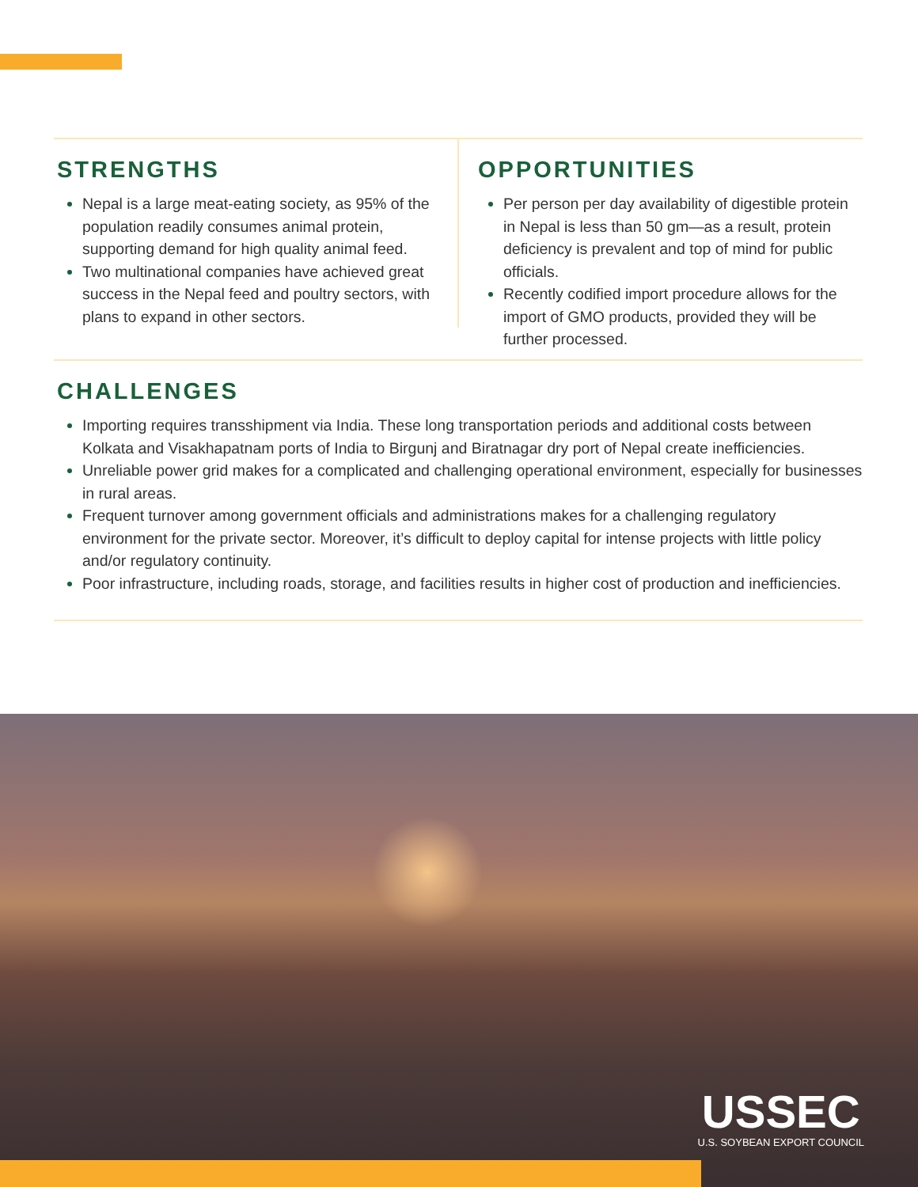STRENGTHS
Nepal is a large meat-eating society, as 95% of the population readily consumes animal protein, supporting demand for high quality animal feed.
Two multinational companies have achieved great success in the Nepal feed and poultry sectors, with plans to expand in other sectors.
OPPORTUNITIES
Per person per day availability of digestible protein in Nepal is less than 50 gm—as a result, protein deficiency is prevalent and top of mind for public officials.
Recently codified import procedure allows for the import of GMO products, provided they will be further processed.
CHALLENGES
Importing requires transshipment via India. These long transportation periods and additional costs between Kolkata and Visakhapatnam ports of India to Birgunj and Biratnagar dry port of Nepal create inefficiencies.
Unreliable power grid makes for a complicated and challenging operational environment, especially for businesses in rural areas.
Frequent turnover among government officials and administrations makes for a challenging regulatory environment for the private sector. Moreover, it’s difficult to deploy capital for intense projects with little policy and/or regulatory continuity.
Poor infrastructure, including roads, storage, and facilities results in higher cost of production and inefficiencies.
USSEC
U.S. SOYBEAN EXPORT COUNCIL